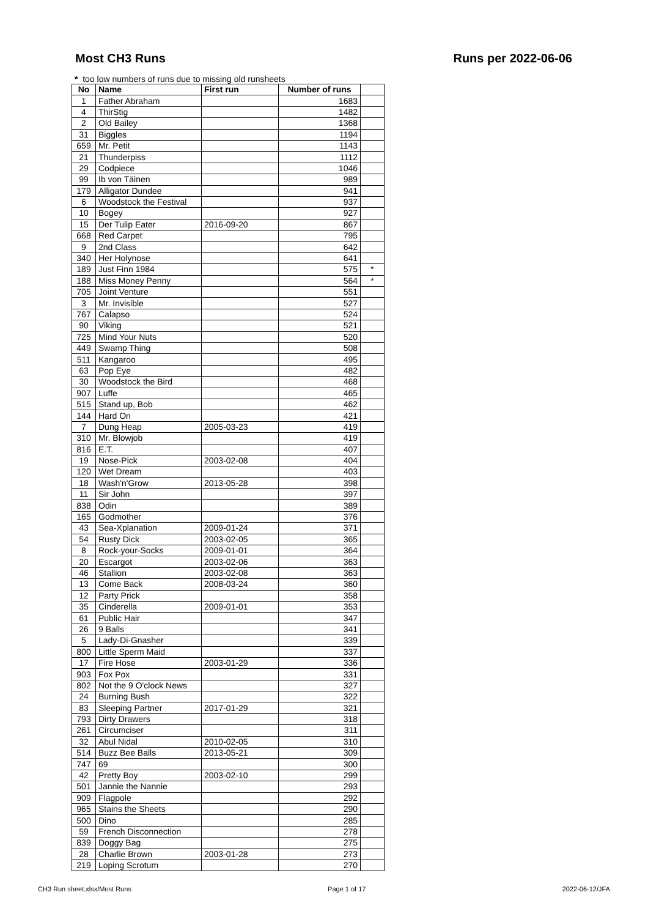Most CH3 Runs Runs per 2022-06-06
* too low numbers of runs due to missing old runsheets
| No | Name | First run | Number of runs | |
| --- | --- | --- | --- | --- |
| 1 | Father Abraham | | 1683 | |
| 4 | ThirStig | | 1482 | |
| 2 | Old Bailey | | 1368 | |
| 31 | Biggles | | 1194 | |
| 659 | Mr. Petit | | 1143 | |
| 21 | Thunderpiss | | 1112 | |
| 29 | Codpiece | | 1046 | |
| 99 | Ib von Täinen | | 989 | |
| 179 | Alligator Dundee | | 941 | |
| 6 | Woodstock the Festival | | 937 | |
| 10 | Bogey | | 927 | |
| 15 | Der Tulip Eater | 2016-09-20 | 867 | |
| 668 | Red Carpet | | 795 | |
| 9 | 2nd Class | | 642 | |
| 340 | Her Holynose | | 641 | |
| 189 | Just Finn 1984 | | 575 | * |
| 188 | Miss Money Penny | | 564 | * |
| 705 | Joint Venture | | 551 | |
| 3 | Mr. Invisible | | 527 | |
| 767 | Calapso | | 524 | |
| 90 | Viking | | 521 | |
| 725 | Mind Your Nuts | | 520 | |
| 449 | Swamp Thing | | 508 | |
| 511 | Kangaroo | | 495 | |
| 63 | Pop Eye | | 482 | |
| 30 | Woodstock the Bird | | 468 | |
| 907 | Luffe | | 465 | |
| 515 | Stand up, Bob | | 462 | |
| 144 | Hard On | | 421 | |
| 7 | Dung Heap | 2005-03-23 | 419 | |
| 310 | Mr. Blowjob | | 419 | |
| 816 | E.T. | | 407 | |
| 19 | Nose-Pick | 2003-02-08 | 404 | |
| 120 | Wet Dream | | 403 | |
| 18 | Wash'n'Grow | 2013-05-28 | 398 | |
| 11 | Sir John | | 397 | |
| 838 | Odin | | 389 | |
| 165 | Godmother | | 376 | |
| 43 | Sea-Xplanation | 2009-01-24 | 371 | |
| 54 | Rusty Dick | 2003-02-05 | 365 | |
| 8 | Rock-your-Socks | 2009-01-01 | 364 | |
| 20 | Escargot | 2003-02-06 | 363 | |
| 46 | Stallion | 2003-02-08 | 363 | |
| 13 | Come Back | 2008-03-24 | 360 | |
| 12 | Party Prick | | 358 | |
| 35 | Cinderella | 2009-01-01 | 353 | |
| 61 | Public Hair | | 347 | |
| 26 | 9 Balls | | 341 | |
| 5 | Lady-Di-Gnasher | | 339 | |
| 800 | Little Sperm Maid | | 337 | |
| 17 | Fire Hose | 2003-01-29 | 336 | |
| 903 | Fox Pox | | 331 | |
| 802 | Not the 9 O'clock News | | 327 | |
| 24 | Burning Bush | | 322 | |
| 83 | Sleeping Partner | 2017-01-29 | 321 | |
| 793 | Dirty Drawers | | 318 | |
| 261 | Circumciser | | 311 | |
| 32 | Abul Nidal | 2010-02-05 | 310 | |
| 514 | Buzz Bee Balls | 2013-05-21 | 309 | |
| 747 | 69 | | 300 | |
| 42 | Pretty Boy | 2003-02-10 | 299 | |
| 501 | Jannie the Nannie | | 293 | |
| 909 | Flagpole | | 292 | |
| 965 | Stains the Sheets | | 290 | |
| 500 | Dino | | 285 | |
| 59 | French Disconnection | | 278 | |
| 839 | Doggy Bag | | 275 | |
| 28 | Charlie Brown | 2003-01-28 | 273 | |
| 219 | Loping Scrotum | | 270 | |
CH3 Run sheet.xlsx/Most Runs Page 1 of 17 2022-06-12/JFA